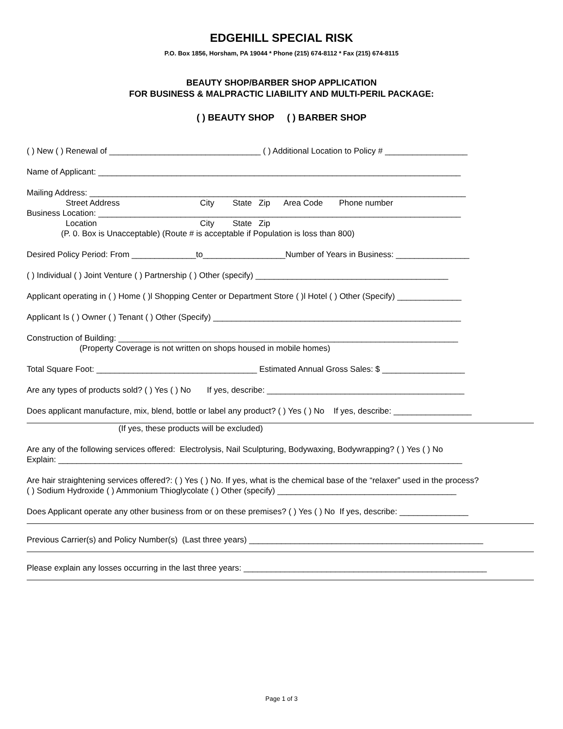EDGEHILL SPECIAL RISK
P.O. Box 1856, Horsham, PA 19044 * Phone (215) 674-8112 * Fax (215) 674-8115
BEAUTY SHOP/BARBER SHOP APPLICATION
FOR BUSINESS & MALPRACTIC LIABILITY AND MULTI-PERIL PACKAGE:
( ) BEAUTY SHOP ( ) BARBER SHOP
( ) New ( ) Renewal of _________________________________ ( ) Additional Location to Policy # __________________
Name of Applicant: _______________________________________________________________________________
Mailing Address: __________________________________________________________________________________
Street Address City State Zip Area Code Phone number
Business Location: _______________________________________________________________________________
Location City State Zip
(P. 0. Box is Unacceptable) (Route # is acceptable if Population is loss than 800)
Desired Policy Period: From ______________to__________________Number of Years in Business: ________________
( ) Individual ( ) Joint Venture ( ) Partnership ( ) Other (specify) __________________________________________
Applicant operating in ( ) Home ( )l Shopping Center or Department Store ( )l Hotel ( ) Other (Specify) ______________
Applicant Is ( ) Owner ( ) Tenant ( ) Other (Specify) ______________________________________________________
Construction of Building: __________________________________________________________________________
(Property Coverage is not written on shops housed in mobile homes)
Total Square Foot: ___________________________________ Estimated Annual Gross Sales: $ __________________
Are any types of products sold? ( ) Yes ( ) No If yes, describe: ___________________________________________
Does applicant manufacture, mix, blend, bottle or label any product? ( ) Yes ( ) No If yes, describe: _________________
(If yes, these products will be excluded)
Are any of the following services offered: Electrolysis, Nail Sculpturing, Bodywaxing, Bodywrapping? ( ) Yes ( ) No
Explain: ________________________________________________________________________________________
Are hair straightening services offered?: ( ) Yes ( ) No. If yes, what is the chemical base of the “relaxer” used in the process?
( ) Sodium Hydroxide ( ) Ammonium Thioglycolate ( ) Other (specify) _______________________________________
Does Applicant operate any other business from or on these premises? ( ) Yes ( ) No If yes, describe: _______________
Previous Carrier(s) and Policy Number(s) (Last three years) ___________________________________________________
Please explain any losses occurring in the last three years: _____________________________________________________
Page 1 of 3